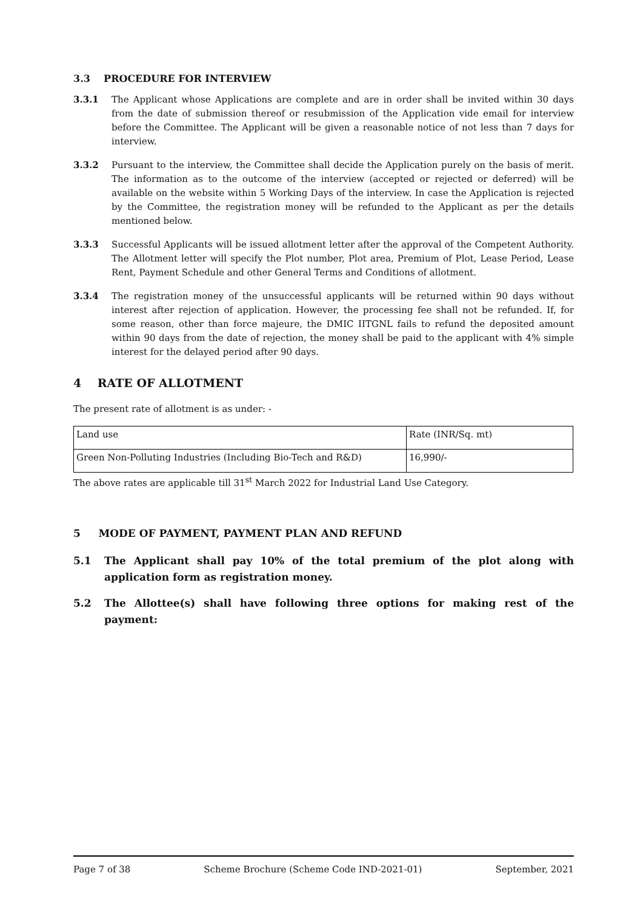3.3 PROCEDURE FOR INTERVIEW
3.3.1 The Applicant whose Applications are complete and are in order shall be invited within 30 days from the date of submission thereof or resubmission of the Application vide email for interview before the Committee. The Applicant will be given a reasonable notice of not less than 7 days for interview.
3.3.2 Pursuant to the interview, the Committee shall decide the Application purely on the basis of merit. The information as to the outcome of the interview (accepted or rejected or deferred) will be available on the website within 5 Working Days of the interview. In case the Application is rejected by the Committee, the registration money will be refunded to the Applicant as per the details mentioned below.
3.3.3 Successful Applicants will be issued allotment letter after the approval of the Competent Authority. The Allotment letter will specify the Plot number, Plot area, Premium of Plot, Lease Period, Lease Rent, Payment Schedule and other General Terms and Conditions of allotment.
3.3.4 The registration money of the unsuccessful applicants will be returned within 90 days without interest after rejection of application. However, the processing fee shall not be refunded. If, for some reason, other than force majeure, the DMIC IITGNL fails to refund the deposited amount within 90 days from the date of rejection, the money shall be paid to the applicant with 4% simple interest for the delayed period after 90 days.
4 RATE OF ALLOTMENT
The present rate of allotment is as under: -
| Land use | Rate (INR/Sq. mt) |
| Green Non-Polluting Industries (Including Bio-Tech and R&D) | 16,990/- |
The above rates are applicable till 31<sup>st</sup> March 2022 for Industrial Land Use Category.
5 MODE OF PAYMENT, PAYMENT PLAN AND REFUND
5.1 The Applicant shall pay 10% of the total premium of the plot along with application form as registration money.
5.2 The Allottee(s) shall have following three options for making rest of the payment:
Page 7 of 38 Scheme Brochure (Scheme Code IND-2021-01) September, 2021